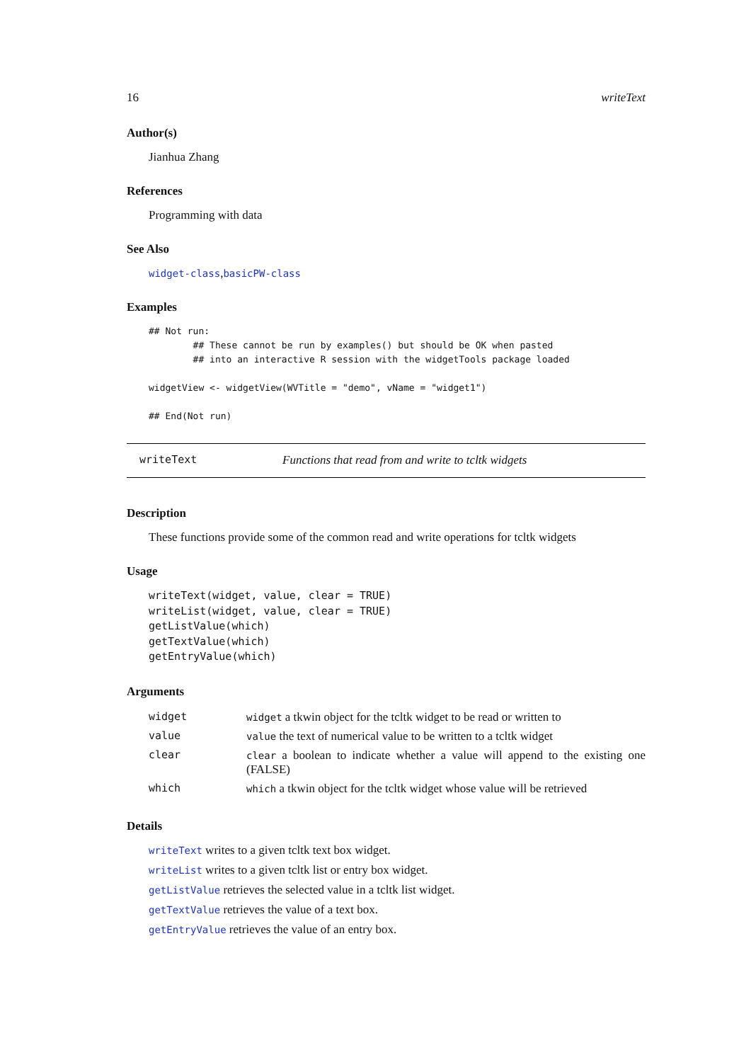16 writeText
Author(s)
Jianhua Zhang
References
Programming with data
See Also
widget-class,basicPW-class
Examples
## Not run:
        ## These cannot be run by examples() but should be OK when pasted
        ## into an interactive R session with the widgetTools package loaded

widgetView <- widgetView(WVTitle = "demo", vName = "widget1")

## End(Not run)
writeText Functions that read from and write to tcltk widgets
Description
These functions provide some of the common read and write operations for tcltk widgets
Usage
writeText(widget, value, clear = TRUE)
writeList(widget, value, clear = TRUE)
getListValue(which)
getTextValue(which)
getEntryValue(which)
Arguments
| widget | widget a tkwin object for the tcltk widget to be read or written to |
| value | value the text of numerical value to be written to a tcltk widget |
| clear | clear a boolean to indicate whether a value will append to the existing one (FALSE) |
| which | which a tkwin object for the tcltk widget whose value will be retrieved |
Details
writeText writes to a given tcltk text box widget.
writeList writes to a given tcltk list or entry box widget.
getListValue retrieves the selected value in a tcltk list widget.
getTextValue retrieves the value of a text box.
getEntryValue retrieves the value of an entry box.